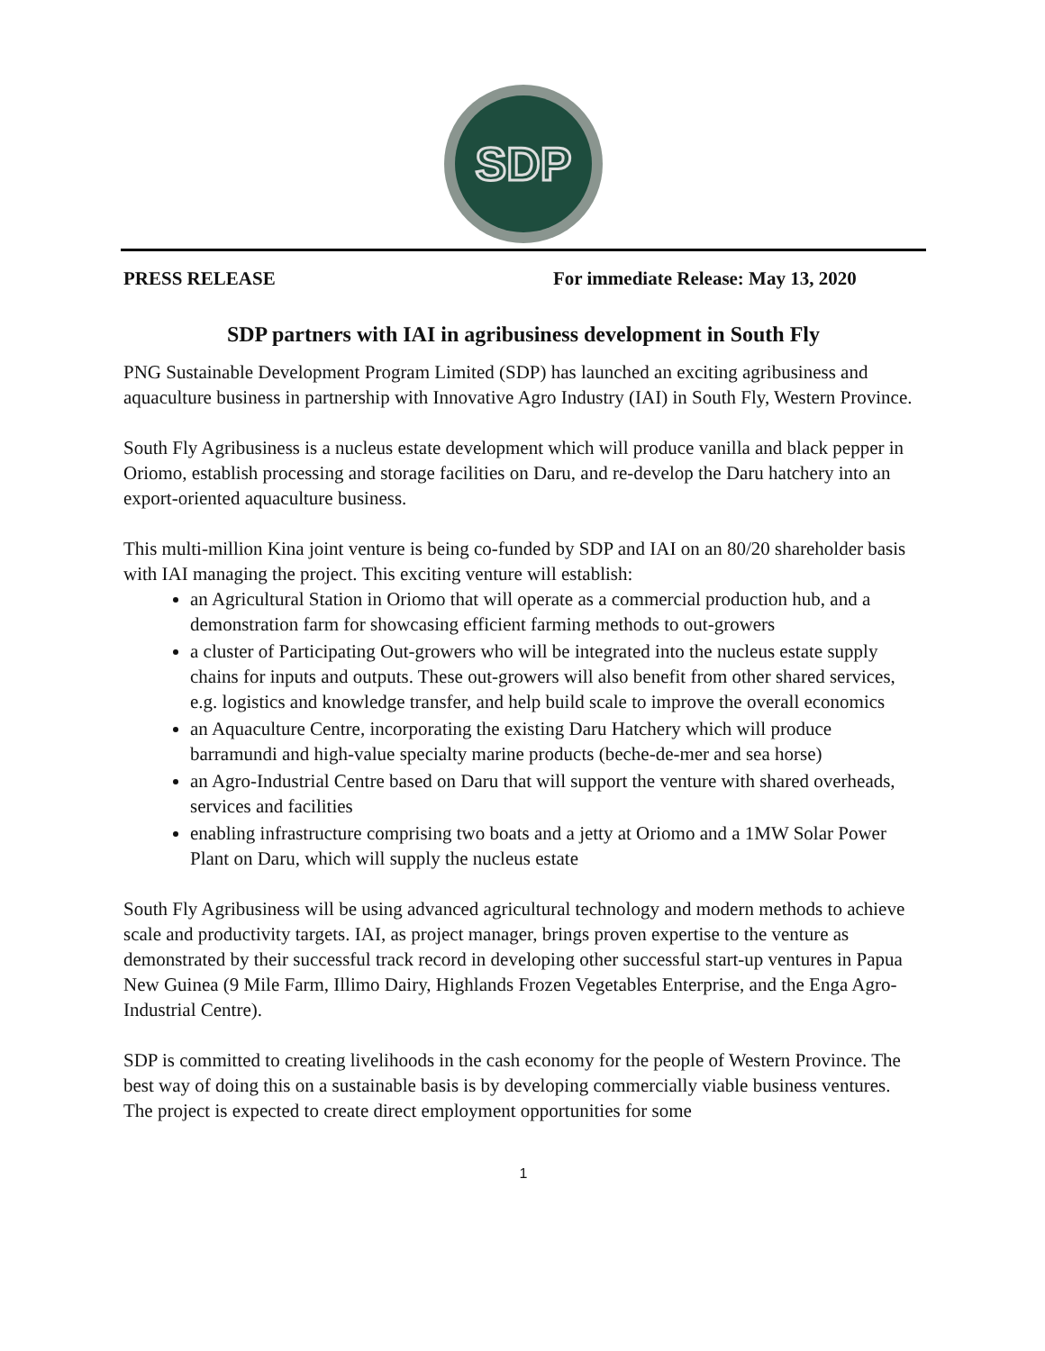SDP
PRESS RELEASE For immediate Release: May 13, 2020
SDP partners with IAI in agribusiness development in South Fly
PNG Sustainable Development Program Limited (SDP) has launched an exciting agribusiness and aquaculture business in partnership with Innovative Agro Industry (IAI) in South Fly, Western Province.
South Fly Agribusiness is a nucleus estate development which will produce vanilla and black pepper in Oriomo, establish processing and storage facilities on Daru, and re-develop the Daru hatchery into an export-oriented aquaculture business.
This multi-million Kina joint venture is being co-funded by SDP and IAI on an 80/20 shareholder basis with IAI managing the project. This exciting venture will establish:
an Agricultural Station in Oriomo that will operate as a commercial production hub, and a demonstration farm for showcasing efficient farming methods to out-growers
a cluster of Participating Out-growers who will be integrated into the nucleus estate supply chains for inputs and outputs. These out-growers will also benefit from other shared services, e.g. logistics and knowledge transfer, and help build scale to improve the overall economics
an Aquaculture Centre, incorporating the existing Daru Hatchery which will produce barramundi and high-value specialty marine products (beche-de-mer and sea horse)
an Agro-Industrial Centre based on Daru that will support the venture with shared overheads, services and facilities
enabling infrastructure comprising two boats and a jetty at Oriomo and a 1MW Solar Power Plant on Daru, which will supply the nucleus estate
South Fly Agribusiness will be using advanced agricultural technology and modern methods to achieve scale and productivity targets. IAI, as project manager, brings proven expertise to the venture as demonstrated by their successful track record in developing other successful start-up ventures in Papua New Guinea (9 Mile Farm, Illimo Dairy, Highlands Frozen Vegetables Enterprise, and the Enga Agro-Industrial Centre).
SDP is committed to creating livelihoods in the cash economy for the people of Western Province. The best way of doing this on a sustainable basis is by developing commercially viable business ventures. The project is expected to create direct employment opportunities for some
1